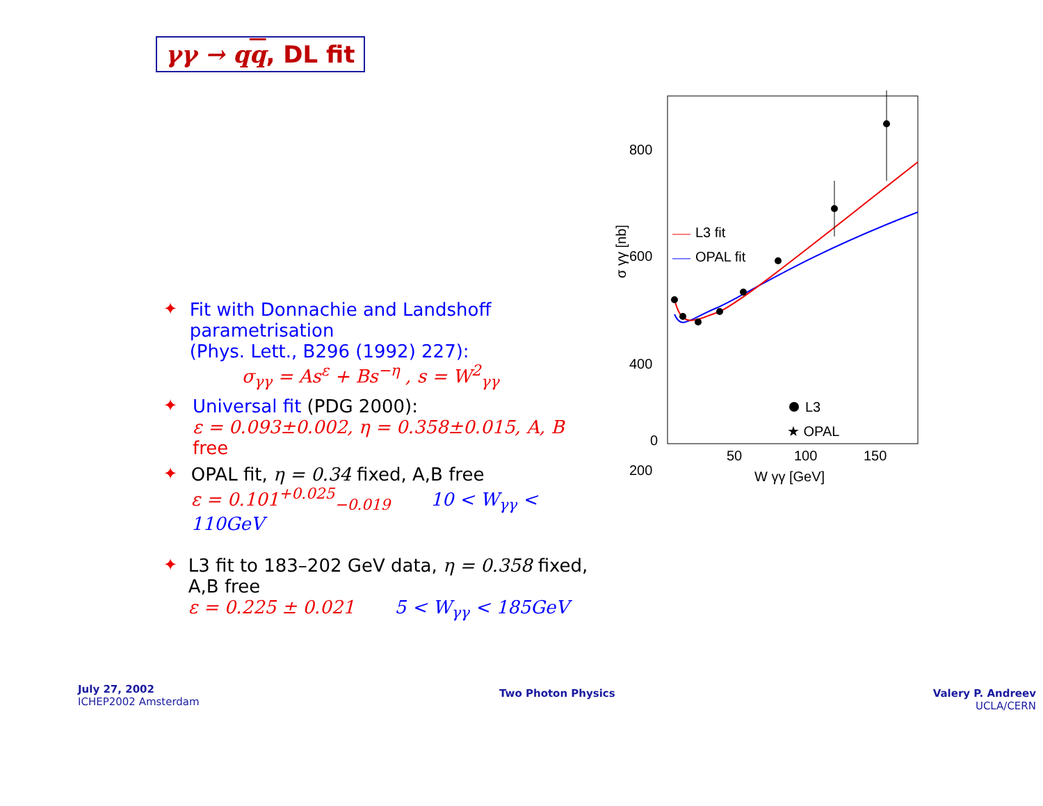γγ → qq, DL fit
✦ Fit with Donnachie and Landshoff parametrisation
(Phys. Lett., B296 (1992) 227):
σ<sub>γγ</sub> = As<sup>ε</sup> + Bs<sup>−η</sup> , s = W<sup>2</sup><sub>γγ</sub>
✦ Universal fit (PDG 2000):
ε = 0.093±0.002, η = 0.358±0.015, A, B
free
✦ OPAL fit, η = 0.34 fixed, A,B free
ε = 0.101<sup>+0.025</sup><sub>−0.019</sub> 10 < W<sub>γγ</sub> < 110GeV
✦ L3 fit to 183–202 GeV data, η = 0.358 fixed, A,B free
ε = 0.225 ± 0.021 5 < W<sub>γγ</sub> < 185GeV
800
600
400
200
0
50
100
150
W γγ [GeV]
σ γγ [nb]
L3 fit
OPAL fit
L3
★ OPAL
July 27, 2002
ICHEP2002 Amsterdam
Two Photon Physics
Valery P. Andreev
UCLA/CERN